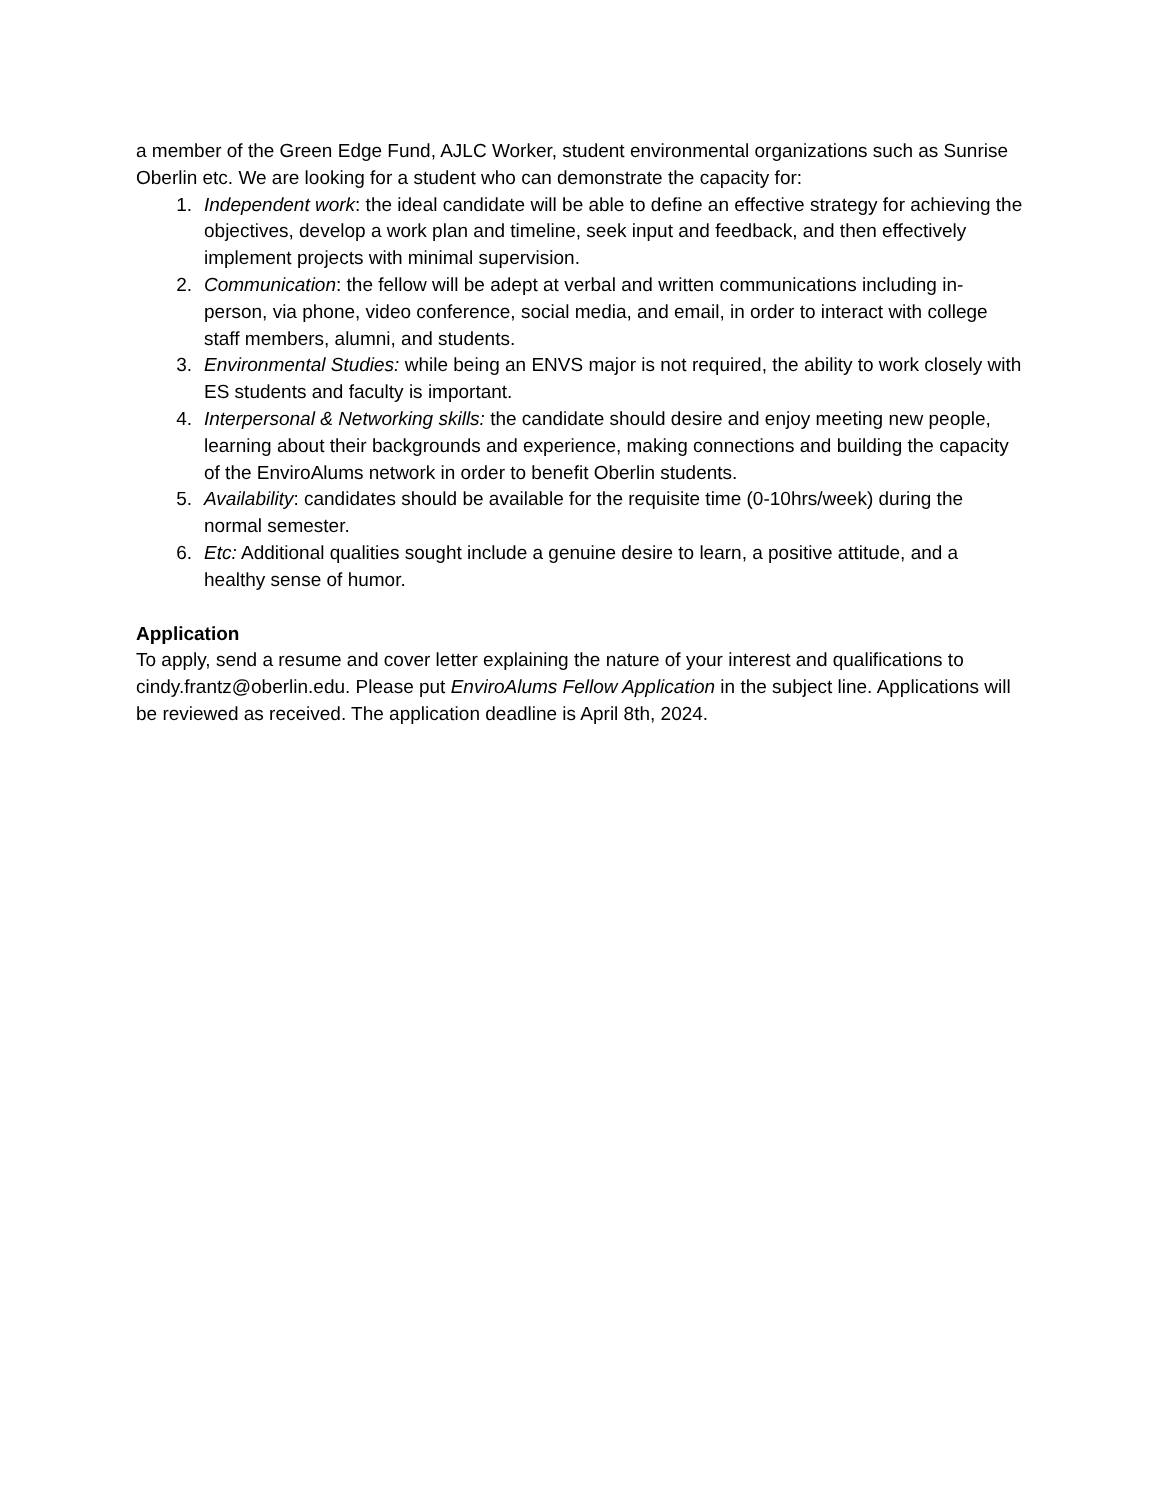a member of the Green Edge Fund, AJLC Worker, student environmental organizations such as Sunrise Oberlin etc. We are looking for a student who can demonstrate the capacity for:
1. Independent work: the ideal candidate will be able to define an effective strategy for achieving the objectives, develop a work plan and timeline, seek input and feedback, and then effectively implement projects with minimal supervision.
2. Communication: the fellow will be adept at verbal and written communications including in-person, via phone, video conference, social media, and email, in order to interact with college staff members, alumni, and students.
3. Environmental Studies: while being an ENVS major is not required, the ability to work closely with ES students and faculty is important.
4. Interpersonal & Networking skills: the candidate should desire and enjoy meeting new people, learning about their backgrounds and experience, making connections and building the capacity of the EnviroAlums network in order to benefit Oberlin students.
5. Availability: candidates should be available for the requisite time (0-10hrs/week) during the normal semester.
6. Etc: Additional qualities sought include a genuine desire to learn, a positive attitude, and a healthy sense of humor.
Application
To apply, send a resume and cover letter explaining the nature of your interest and qualifications to cindy.frantz@oberlin.edu. Please put EnviroAlums Fellow Application in the subject line. Applications will be reviewed as received. The application deadline is April 8th, 2024.